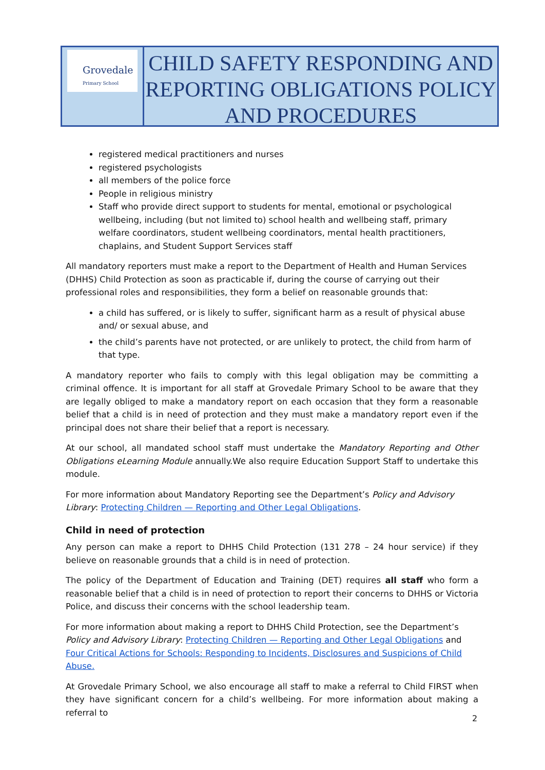Grovedale
Primary School
CHILD SAFETY RESPONDING AND REPORTING OBLIGATIONS POLICY AND PROCEDURES
registered medical practitioners and nurses
registered psychologists
all members of the police force
People in religious ministry
Staff who provide direct support to students for mental, emotional or psychological wellbeing, including (but not limited to) school health and wellbeing staff, primary welfare coordinators, student wellbeing coordinators, mental health practitioners, chaplains, and Student Support Services staff
All mandatory reporters must make a report to the Department of Health and Human Services (DHHS) Child Protection as soon as practicable if, during the course of carrying out their professional roles and responsibilities, they form a belief on reasonable grounds that:
a child has suffered, or is likely to suffer, significant harm as a result of physical abuse and/ or sexual abuse, and
the child’s parents have not protected, or are unlikely to protect, the child from harm of that type.
A mandatory reporter who fails to comply with this legal obligation may be committing a criminal offence. It is important for all staff at Grovedale Primary School to be aware that they are legally obliged to make a mandatory report on each occasion that they form a reasonable belief that a child is in need of protection and they must make a mandatory report even if the principal does not share their belief that a report is necessary.
At our school, all mandated school staff must undertake the Mandatory Reporting and Other Obligations eLearning Module annually.We also require Education Support Staff to undertake this module.
For more information about Mandatory Reporting see the Department’s Policy and Advisory Library: Protecting Children — Reporting and Other Legal Obligations.
Child in need of protection
Any person can make a report to DHHS Child Protection (131 278 – 24 hour service) if they believe on reasonable grounds that a child is in need of protection.
The policy of the Department of Education and Training (DET) requires all staff who form a reasonable belief that a child is in need of protection to report their concerns to DHHS or Victoria Police, and discuss their concerns with the school leadership team.
For more information about making a report to DHHS Child Protection, see the Department’s Policy and Advisory Library: Protecting Children — Reporting and Other Legal Obligations and Four Critical Actions for Schools: Responding to Incidents, Disclosures and Suspicions of Child Abuse.
At Grovedale Primary School, we also encourage all staff to make a referral to Child FIRST when they have significant concern for a child’s wellbeing. For more information about making a referral to
2